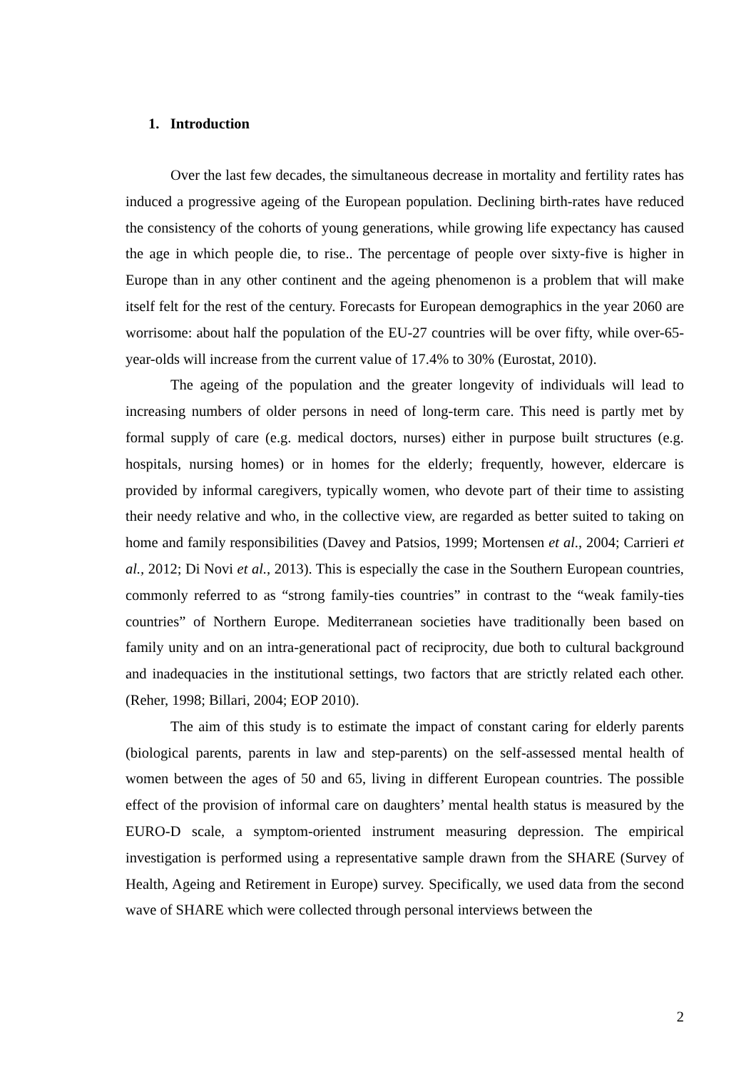1. Introduction
Over the last few decades, the simultaneous decrease in mortality and fertility rates has induced a progressive ageing of the European population. Declining birth-rates have reduced the consistency of the cohorts of young generations, while growing life expectancy has caused the age in which people die, to rise.. The percentage of people over sixty-five is higher in Europe than in any other continent and the ageing phenomenon is a problem that will make itself felt for the rest of the century. Forecasts for European demographics in the year 2060 are worrisome: about half the population of the EU-27 countries will be over fifty, while over-65-year-olds will increase from the current value of 17.4% to 30% (Eurostat, 2010).
The ageing of the population and the greater longevity of individuals will lead to increasing numbers of older persons in need of long-term care. This need is partly met by formal supply of care (e.g. medical doctors, nurses) either in purpose built structures (e.g. hospitals, nursing homes) or in homes for the elderly; frequently, however, eldercare is provided by informal caregivers, typically women, who devote part of their time to assisting their needy relative and who, in the collective view, are regarded as better suited to taking on home and family responsibilities (Davey and Patsios, 1999; Mortensen et al., 2004; Carrieri et al., 2012; Di Novi et al., 2013). This is especially the case in the Southern European countries, commonly referred to as “strong family-ties countries” in contrast to the “weak family-ties countries” of Northern Europe. Mediterranean societies have traditionally been based on family unity and on an intra-generational pact of reciprocity, due both to cultural background and inadequacies in the institutional settings, two factors that are strictly related each other. (Reher, 1998; Billari, 2004; EOP 2010).
The aim of this study is to estimate the impact of constant caring for elderly parents (biological parents, parents in law and step-parents) on the self-assessed mental health of women between the ages of 50 and 65, living in different European countries. The possible effect of the provision of informal care on daughters’ mental health status is measured by the EURO-D scale, a symptom-oriented instrument measuring depression. The empirical investigation is performed using a representative sample drawn from the SHARE (Survey of Health, Ageing and Retirement in Europe) survey. Specifically, we used data from the second wave of SHARE which were collected through personal interviews between the
2